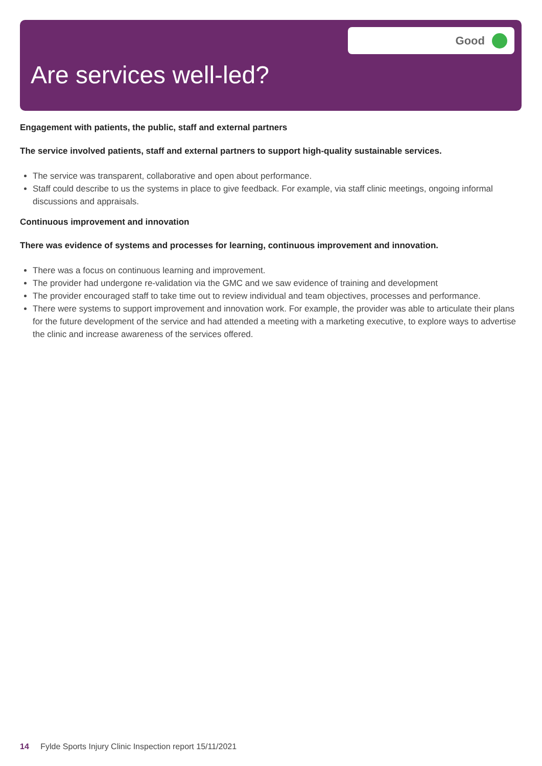Good
Are services well-led?
Engagement with patients, the public, staff and external partners
The service involved patients, staff and external partners to support high-quality sustainable services.
The service was transparent, collaborative and open about performance.
Staff could describe to us the systems in place to give feedback. For example, via staff clinic meetings, ongoing informal discussions and appraisals.
Continuous improvement and innovation
There was evidence of systems and processes for learning, continuous improvement and innovation.
There was a focus on continuous learning and improvement.
The provider had undergone re-validation via the GMC and we saw evidence of training and development
The provider encouraged staff to take time out to review individual and team objectives, processes and performance.
There were systems to support improvement and innovation work. For example, the provider was able to articulate their plans for the future development of the service and had attended a meeting with a marketing executive, to explore ways to advertise the clinic and increase awareness of the services offered.
14 Fylde Sports Injury Clinic Inspection report 15/11/2021